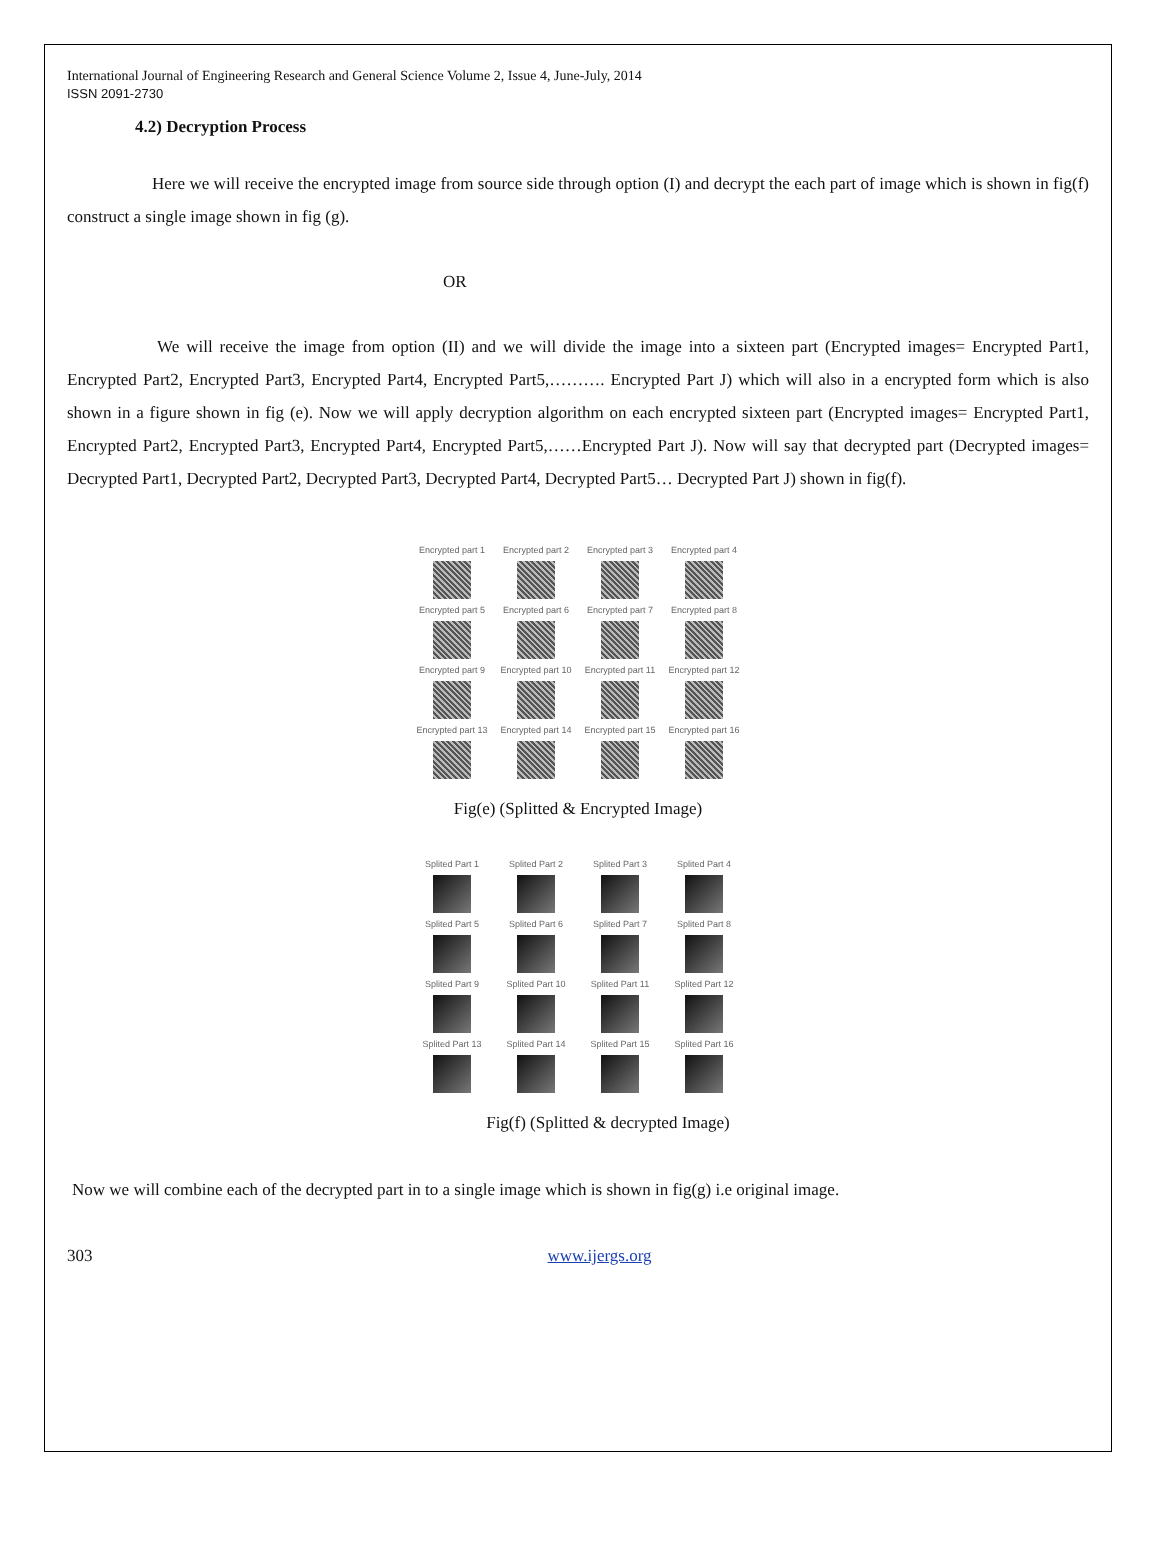International Journal of Engineering Research and General Science Volume 2, Issue 4, June-July, 2014
ISSN 2091-2730
4.2) Decryption Process
Here we will receive the encrypted image from source side through option (I) and decrypt the each part of image which is shown in fig(f) construct a single image shown in fig (g).
OR
We will receive the image from option (II) and we will divide the image into a sixteen part (Encrypted images= Encrypted Part1, Encrypted Part2, Encrypted Part3, Encrypted Part4, Encrypted Part5,………. Encrypted Part J) which will also in a encrypted form which is also shown in a figure shown in fig (e). Now we will apply decryption algorithm on each encrypted sixteen part (Encrypted images= Encrypted Part1, Encrypted Part2, Encrypted Part3, Encrypted Part4, Encrypted Part5,……Encrypted Part J). Now will say that decrypted part (Decrypted images= Decrypted Part1, Decrypted Part2, Decrypted Part3, Decrypted Part4, Decrypted Part5… Decrypted Part J) shown in fig(f).
Encrypted part 1
Encrypted part 2
Encrypted part 3
Encrypted part 4
Encrypted part 5
Encrypted part 6
Encrypted part 7
Encrypted part 8
Encrypted part 9
Encrypted part 10
Encrypted part 11
Encrypted part 12
Encrypted part 13
Encrypted part 14
Encrypted part 15
Encrypted part 16
Fig(e) (Splitted & Encrypted Image)
Splited Part 1
Splited Part 2
Splited Part 3
Splited Part 4
Splited Part 5
Splited Part 6
Splited Part 7
Splited Part 8
Splited Part 9
Splited Part 10
Splited Part 11
Splited Part 12
Splited Part 13
Splited Part 14
Splited Part 15
Splited Part 16
Fig(f) (Splitted & decrypted Image)
Now we will combine each of the decrypted part in to a single image which is shown in fig(g) i.e original image.
303 www.ijergs.org